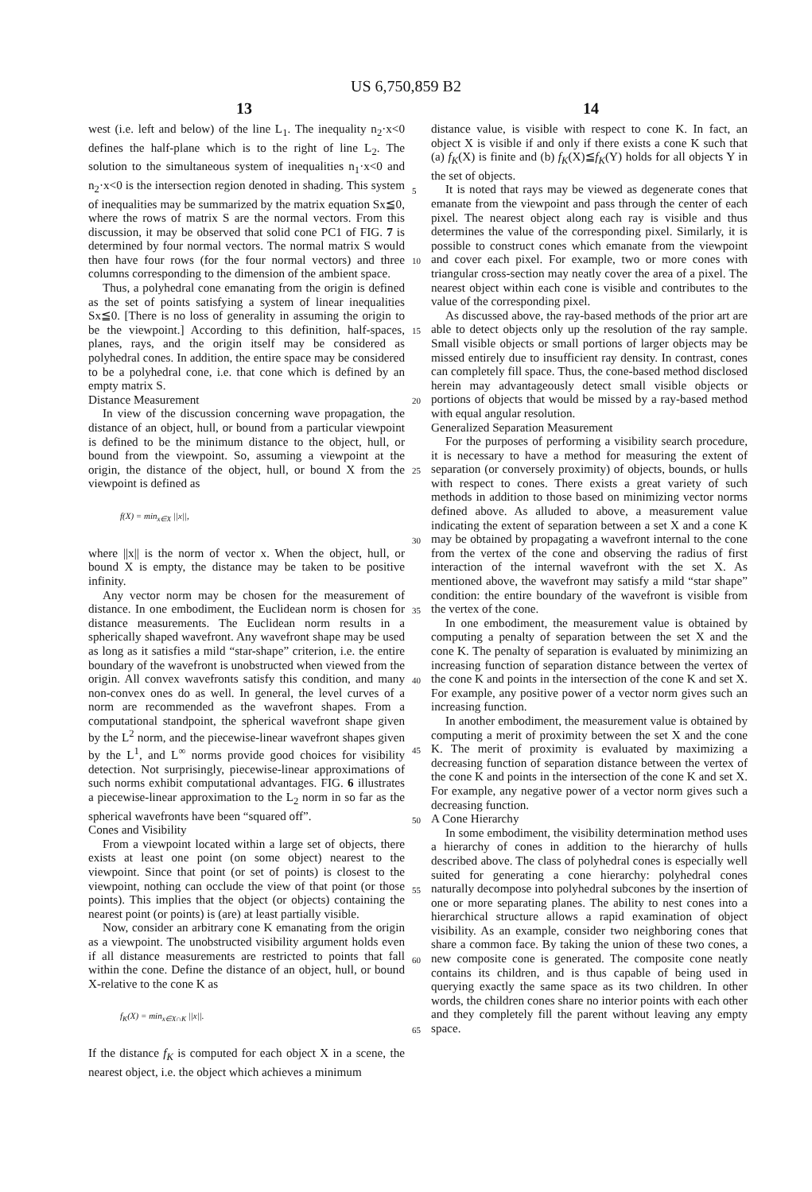US 6,750,859 B2
13 14
west (i.e. left and below) of the line L<sub>1</sub>. The inequality n<sub>2</sub>·x<0 defines the half-plane which is to the right of line L<sub>2</sub>. The solution to the simultaneous system of inequalities n<sub>1</sub>·x<0 and n<sub>2</sub>·x<0 is the intersection region denoted in shading. This system of inequalities may be summarized by the matrix equation Sx≦0, where the rows of matrix S are the normal vectors. From this discussion, it may be observed that solid cone PC1 of FIG. 7 is determined by four normal vectors. The normal matrix S would then have four rows (for the four normal vectors) and three columns corresponding to the dimension of the ambient space.
Thus, a polyhedral cone emanating from the origin is defined as the set of points satisfying a system of linear inequalities Sx≦0. [There is no loss of generality in assuming the origin to be the viewpoint.] According to this definition, half-spaces, planes, rays, and the origin itself may be considered as polyhedral cones. In addition, the entire space may be considered to be a polyhedral cone, i.e. that cone which is defined by an empty matrix S.
Distance Measurement
In view of the discussion concerning wave propagation, the distance of an object, hull, or bound from a particular viewpoint is defined to be the minimum distance to the object, hull, or bound from the viewpoint. So, assuming a viewpoint at the origin, the distance of the object, hull, or bound X from the viewpoint is defined as
f(X) = min<sub>x∈X</sub> ||x||,
where ||x|| is the norm of vector x. When the object, hull, or bound X is empty, the distance may be taken to be positive infinity.
Any vector norm may be chosen for the measurement of distance. In one embodiment, the Euclidean norm is chosen for distance measurements. The Euclidean norm results in a spherically shaped wavefront. Any wavefront shape may be used as long as it satisfies a mild “star-shape” criterion, i.e. the entire boundary of the wavefront is unobstructed when viewed from the origin. All convex wavefronts satisfy this condition, and many non-convex ones do as well. In general, the level curves of a norm are recommended as the wavefront shapes. From a computational standpoint, the spherical wavefront shape given by the L<sup>2</sup> norm, and the piecewise-linear wavefront shapes given by the L<sup>1</sup>, and L<sup>∞</sup> norms provide good choices for visibility detection. Not surprisingly, piecewise-linear approximations of such norms exhibit computational advantages. FIG. 6 illustrates a piecewise-linear approximation to the L<sub>2</sub> norm in so far as the spherical wavefronts have been “squared off”.
Cones and Visibility
From a viewpoint located within a large set of objects, there exists at least one point (on some object) nearest to the viewpoint. Since that point (or set of points) is closest to the viewpoint, nothing can occlude the view of that point (or those points). This implies that the object (or objects) containing the nearest point (or points) is (are) at least partially visible.
Now, consider an arbitrary cone K emanating from the origin as a viewpoint. The unobstructed visibility argument holds even if all distance measurements are restricted to points that fall within the cone. Define the distance of an object, hull, or bound X-relative to the cone K as
f<sub>K</sub>(X) = min<sub>x∈X∩K</sub> ||x||.
If the distance f<sub>K</sub> is computed for each object X in a scene, the nearest object, i.e. the object which achieves a minimum
distance value, is visible with respect to cone K. In fact, an object X is visible if and only if there exists a cone K such that (a) f<sub>K</sub>(X) is finite and (b) f<sub>K</sub>(X)≦f<sub>K</sub>(Y) holds for all objects Y in the set of objects.
It is noted that rays may be viewed as degenerate cones that emanate from the viewpoint and pass through the center of each pixel. The nearest object along each ray is visible and thus determines the value of the corresponding pixel. Similarly, it is possible to construct cones which emanate from the viewpoint and cover each pixel. For example, two or more cones with triangular cross-section may neatly cover the area of a pixel. The nearest object within each cone is visible and contributes to the value of the corresponding pixel.
As discussed above, the ray-based methods of the prior art are able to detect objects only up the resolution of the ray sample. Small visible objects or small portions of larger objects may be missed entirely due to insufficient ray density. In contrast, cones can completely fill space. Thus, the cone-based method disclosed herein may advantageously detect small visible objects or portions of objects that would be missed by a ray-based method with equal angular resolution.
Generalized Separation Measurement
For the purposes of performing a visibility search procedure, it is necessary to have a method for measuring the extent of separation (or conversely proximity) of objects, bounds, or hulls with respect to cones. There exists a great variety of such methods in addition to those based on minimizing vector norms defined above. As alluded to above, a measurement value indicating the extent of separation between a set X and a cone K may be obtained by propagating a wavefront internal to the cone from the vertex of the cone and observing the radius of first interaction of the internal wavefront with the set X. As mentioned above, the wavefront may satisfy a mild “star shape” condition: the entire boundary of the wavefront is visible from the vertex of the cone.
In one embodiment, the measurement value is obtained by computing a penalty of separation between the set X and the cone K. The penalty of separation is evaluated by minimizing an increasing function of separation distance between the vertex of the cone K and points in the intersection of the cone K and set X. For example, any positive power of a vector norm gives such an increasing function.
In another embodiment, the measurement value is obtained by computing a merit of proximity between the set X and the cone K. The merit of proximity is evaluated by maximizing a decreasing function of separation distance between the vertex of the cone K and points in the intersection of the cone K and set X. For example, any negative power of a vector norm gives such a decreasing function.
A Cone Hierarchy
In some embodiment, the visibility determination method uses a hierarchy of cones in addition to the hierarchy of hulls described above. The class of polyhedral cones is especially well suited for generating a cone hierarchy: polyhedral cones naturally decompose into polyhedral subcones by the insertion of one or more separating planes. The ability to nest cones into a hierarchical structure allows a rapid examination of object visibility. As an example, consider two neighboring cones that share a common face. By taking the union of these two cones, a new composite cone is generated. The composite cone neatly contains its children, and is thus capable of being used in querying exactly the same space as its two children. In other words, the children cones share no interior points with each other and they completely fill the parent without leaving any empty space.
5
10
15
20
25
30
35
40
45
50
55
60
65